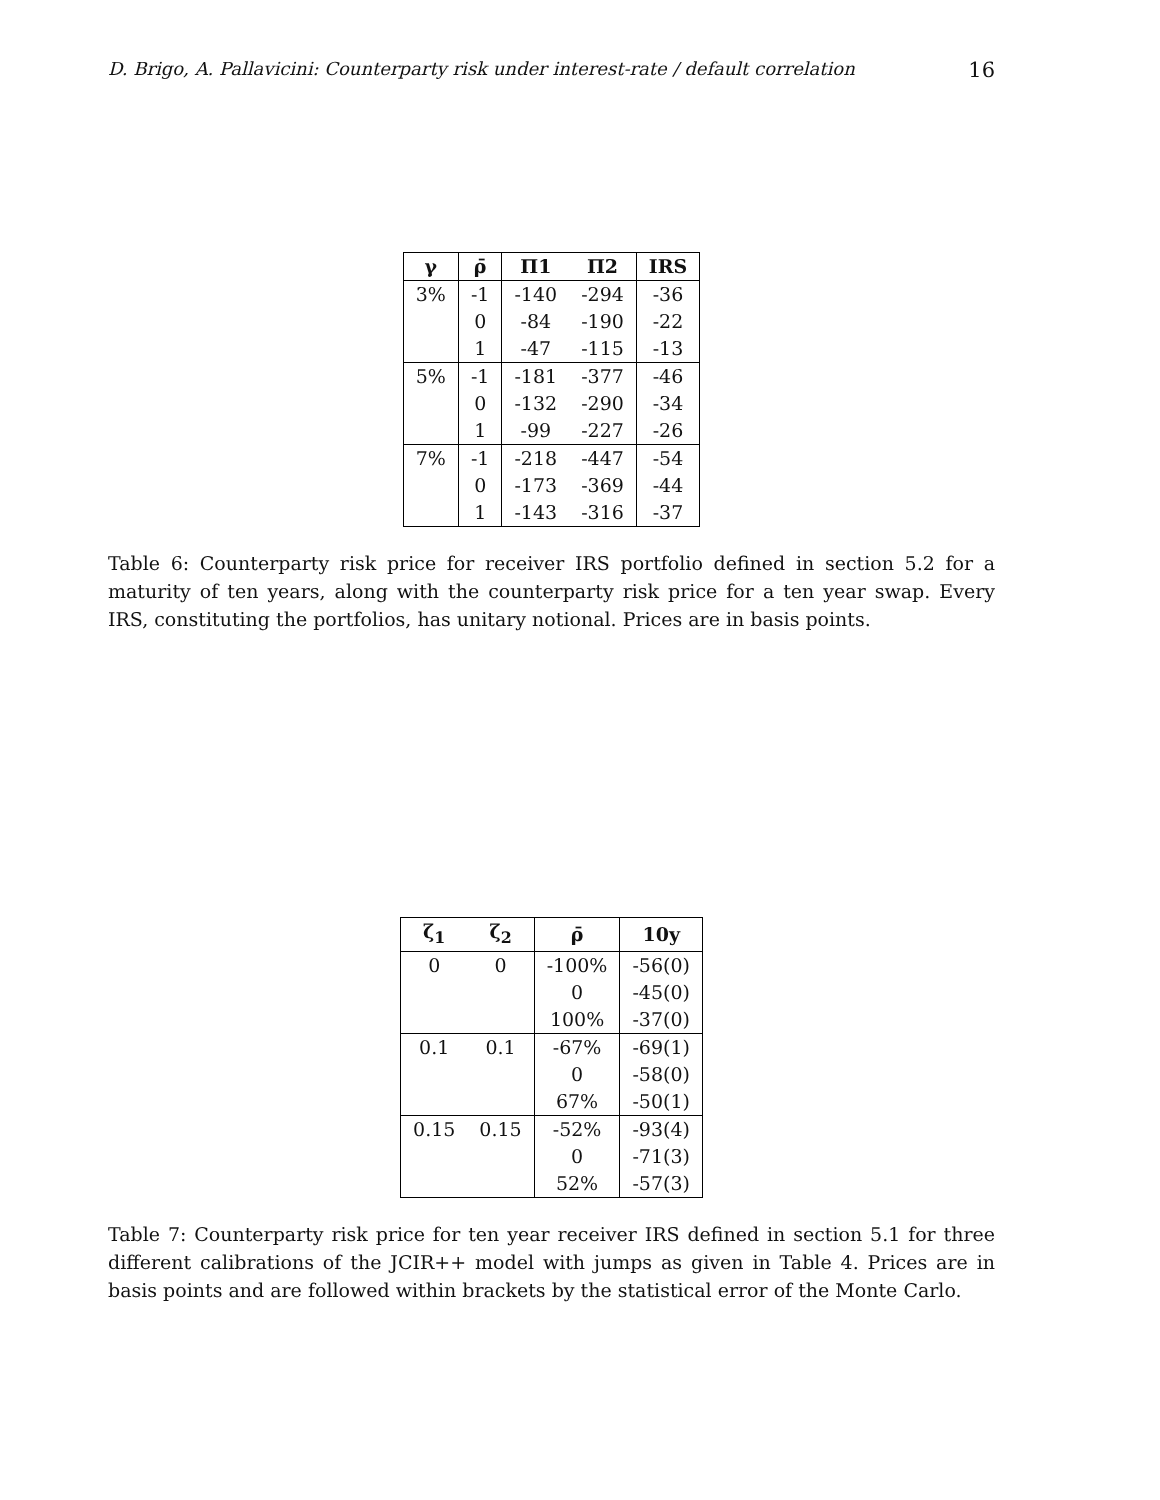D. Brigo, A. Pallavicini: Counterparty risk under interest-rate / default correlation 16
| γ | ρ̄ | Π1 | Π2 | IRS |
| --- | --- | --- | --- | --- |
| 3% | -1 | -140 | -294 | -36 |
| | 0 | -84 | -190 | -22 |
| | 1 | -47 | -115 | -13 |
| 5% | -1 | -181 | -377 | -46 |
| | 0 | -132 | -290 | -34 |
| | 1 | -99 | -227 | -26 |
| 7% | -1 | -218 | -447 | -54 |
| | 0 | -173 | -369 | -44 |
| | 1 | -143 | -316 | -37 |
Table 6: Counterparty risk price for receiver IRS portfolio defined in section 5.2 for a maturity of ten years, along with the counterparty risk price for a ten year swap. Every IRS, constituting the portfolios, has unitary notional. Prices are in basis points.
| ζ<sub>1</sub> | ζ<sub>2</sub> | ρ̄ | 10y |
| --- | --- | --- | --- |
| 0 | 0 | -100% | -56(0) |
| | | 0 | -45(0) |
| | | 100% | -37(0) |
| 0.1 | 0.1 | -67% | -69(1) |
| | | 0 | -58(0) |
| | | 67% | -50(1) |
| 0.15 | 0.15 | -52% | -93(4) |
| | | 0 | -71(3) |
| | | 52% | -57(3) |
Table 7: Counterparty risk price for ten year receiver IRS defined in section 5.1 for three different calibrations of the JCIR++ model with jumps as given in Table 4. Prices are in basis points and are followed within brackets by the statistical error of the Monte Carlo.